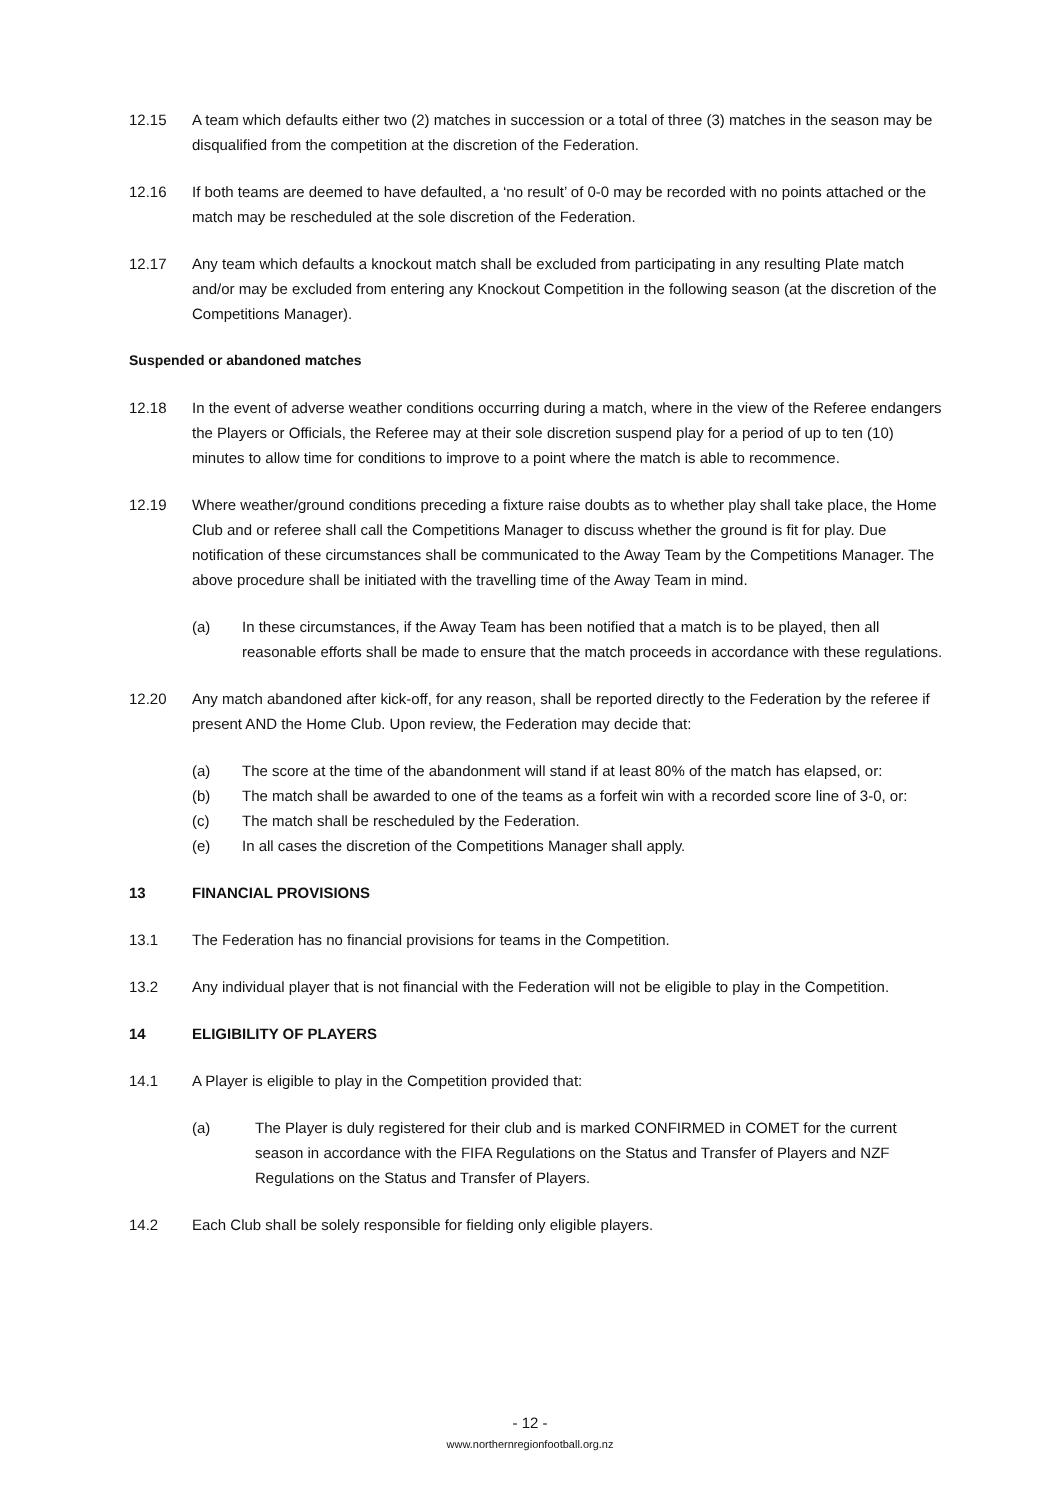12.15 A team which defaults either two (2) matches in succession or a total of three (3) matches in the season may be disqualified from the competition at the discretion of the Federation.
12.16 If both teams are deemed to have defaulted, a ‘no result’ of 0-0 may be recorded with no points attached or the match may be rescheduled at the sole discretion of the Federation.
12.17 Any team which defaults a knockout match shall be excluded from participating in any resulting Plate match and/or may be excluded from entering any Knockout Competition in the following season (at the discretion of the Competitions Manager).
Suspended or abandoned matches
12.18 In the event of adverse weather conditions occurring during a match, where in the view of the Referee endangers the Players or Officials, the Referee may at their sole discretion suspend play for a period of up to ten (10) minutes to allow time for conditions to improve to a point where the match is able to recommence.
12.19 Where weather/ground conditions preceding a fixture raise doubts as to whether play shall take place, the Home Club and or referee shall call the Competitions Manager to discuss whether the ground is fit for play. Due notification of these circumstances shall be communicated to the Away Team by the Competitions Manager. The above procedure shall be initiated with the travelling time of the Away Team in mind.
(a) In these circumstances, if the Away Team has been notified that a match is to be played, then all reasonable efforts shall be made to ensure that the match proceeds in accordance with these regulations.
12.20 Any match abandoned after kick-off, for any reason, shall be reported directly to the Federation by the referee if present AND the Home Club. Upon review, the Federation may decide that:
(a) The score at the time of the abandonment will stand if at least 80% of the match has elapsed, or:
(b) The match shall be awarded to one of the teams as a forfeit win with a recorded score line of 3-0, or:
(c) The match shall be rescheduled by the Federation.
(e) In all cases the discretion of the Competitions Manager shall apply.
13 FINANCIAL PROVISIONS
13.1 The Federation has no financial provisions for teams in the Competition.
13.2 Any individual player that is not financial with the Federation will not be eligible to play in the Competition.
14 ELIGIBILITY OF PLAYERS
14.1 A Player is eligible to play in the Competition provided that:
(a) The Player is duly registered for their club and is marked CONFIRMED in COMET for the current season in accordance with the FIFA Regulations on the Status and Transfer of Players and NZF Regulations on the Status and Transfer of Players.
14.2 Each Club shall be solely responsible for fielding only eligible players.
- 12 -
www.northernregionfootball.org.nz